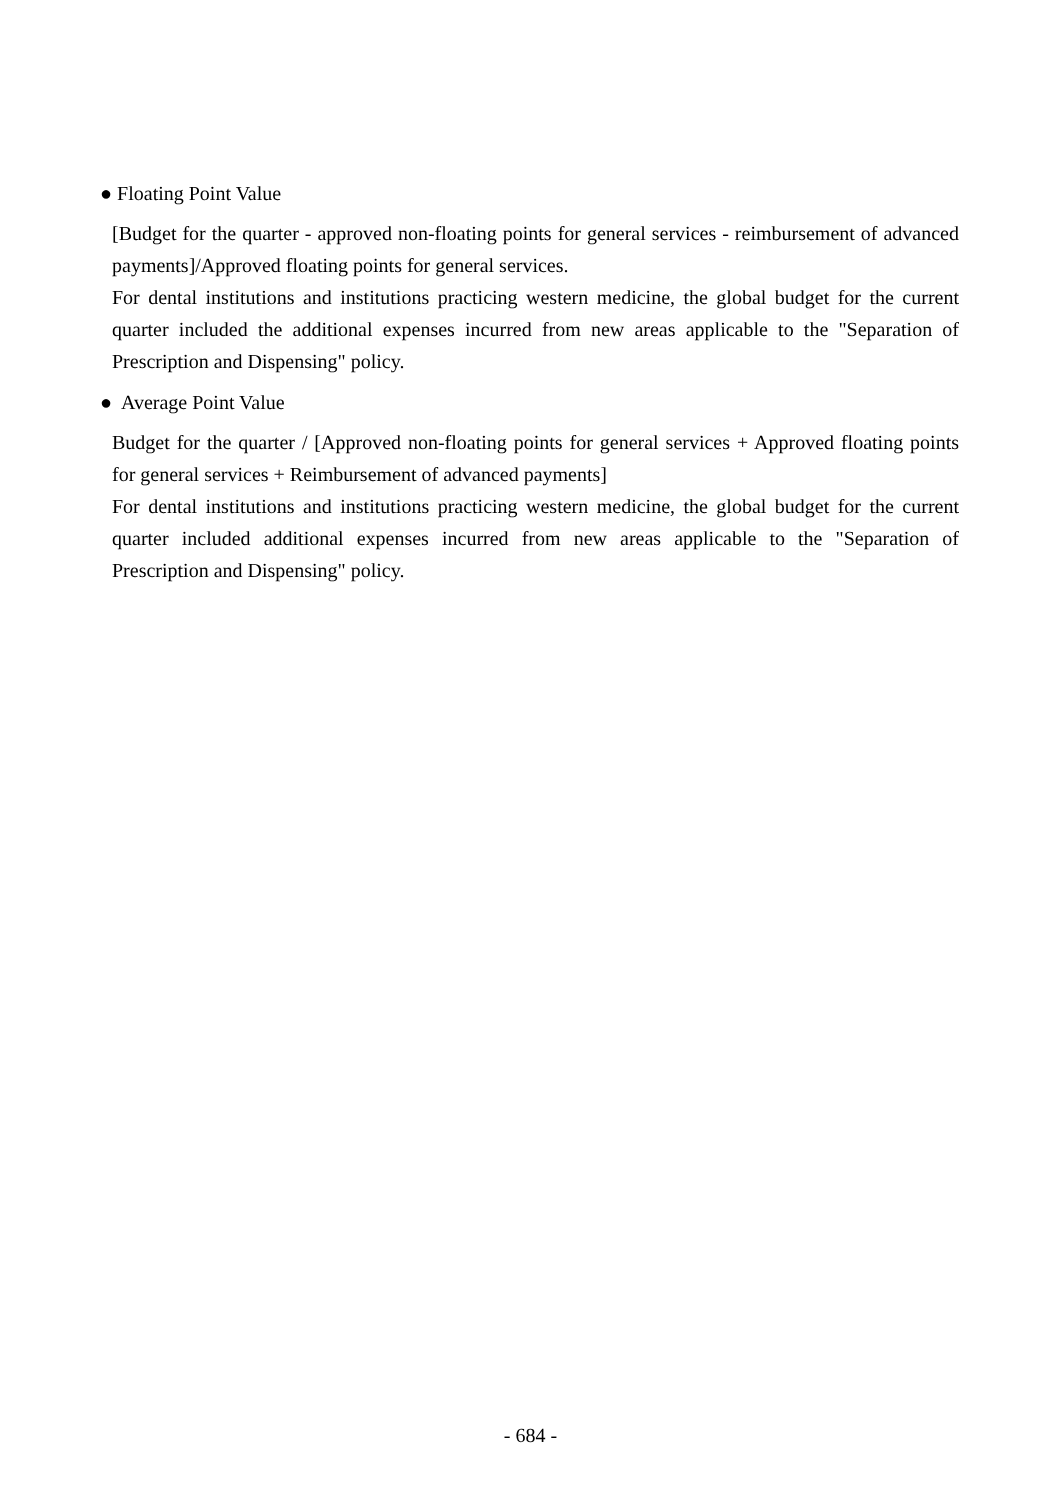● Floating Point Value
[Budget for the quarter - approved non-floating points for general services - reimbursement of advanced payments]/Approved floating points for general services.
For dental institutions and institutions practicing western medicine, the global budget for the current quarter included the additional expenses incurred from new areas applicable to the "Separation of Prescription and Dispensing" policy.
● Average Point Value
Budget for the quarter / [Approved non-floating points for general services + Approved floating points for general services + Reimbursement of advanced payments]
For dental institutions and institutions practicing western medicine, the global budget for the current quarter included additional expenses incurred from new areas applicable to the "Separation of Prescription and Dispensing" policy.
- 684 -